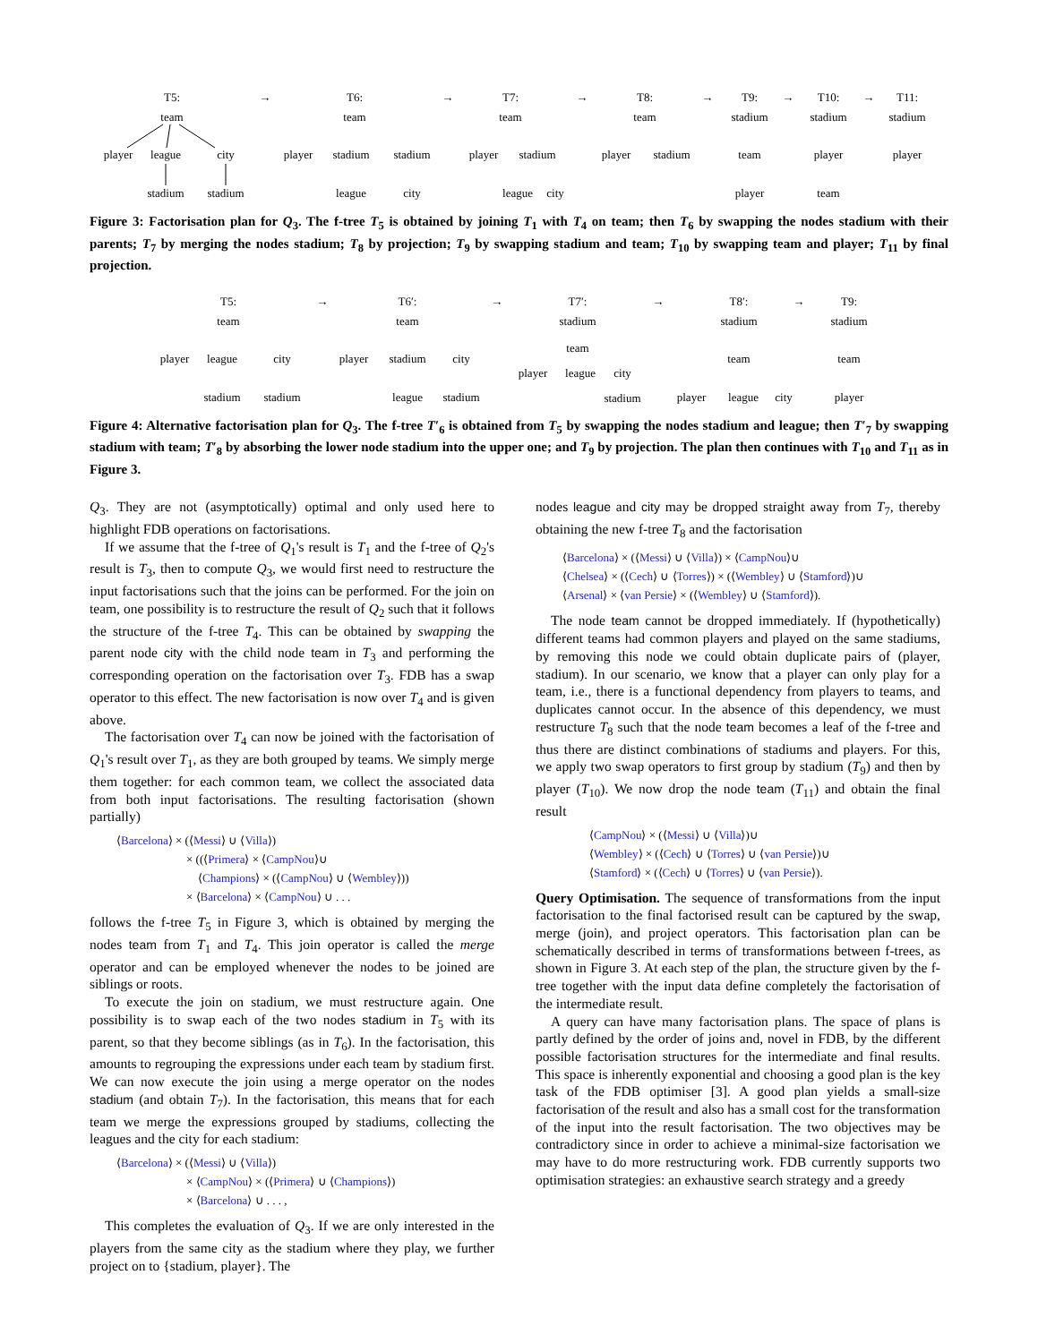T5:
→
team
player
league
city
stadium
stadium
T6:
→
team
player
stadium
stadium
league
city
T7:
→
team
player
stadium
league
city
T8:
→
team
player
stadium
T9:
→
stadium
team
player
T10:
→
stadium
player
team
T11:
stadium
player
Figure 3: Factorisation plan for Q<sub>3</sub>. The f-tree T<sub>5</sub> is obtained by joining T<sub>1</sub> with T<sub>4</sub> on team; then T<sub>6</sub> by swapping the nodes stadium with their parents; T<sub>7</sub> by merging the nodes stadium; T<sub>8</sub> by projection; T<sub>9</sub> by swapping stadium and team; T<sub>10</sub> by swapping team and player; T<sub>11</sub> by final projection.
T5:
→
team
player
league
city
stadium
stadium
T6′:
→
team
player
stadium
city
league
stadium
T7′:
→
stadium
team
player
league
city
stadium
T8′:
→
stadium
team
player
league
city
T9:
stadium
team
player
Figure 4: Alternative factorisation plan for Q<sub>3</sub>. The f-tree T′<sub>6</sub> is obtained from T<sub>5</sub> by swapping the nodes stadium and league; then T′<sub>7</sub> by swapping stadium with team; T′<sub>8</sub> by absorbing the lower node stadium into the upper one; and T<sub>9</sub> by projection. The plan then continues with T<sub>10</sub> and T<sub>11</sub> as in Figure 3.
Q<sub>3</sub>. They are not (asymptotically) optimal and only used here to highlight FDB operations on factorisations.
If we assume that the f-tree of Q<sub>1</sub>'s result is T<sub>1</sub> and the f-tree of Q<sub>2</sub>'s result is T<sub>3</sub>, then to compute Q<sub>3</sub>, we would first need to restructure the input factorisations such that the joins can be performed. For the join on team, one possibility is to restructure the result of Q<sub>2</sub> such that it follows the structure of the f-tree T<sub>4</sub>. This can be obtained by swapping the parent node city with the child node team in T<sub>3</sub> and performing the corresponding operation on the factorisation over T<sub>3</sub>. FDB has a swap operator to this effect. The new factorisation is now over T<sub>4</sub> and is given above.
The factorisation over T<sub>4</sub> can now be joined with the factorisation of Q<sub>1</sub>'s result over T<sub>1</sub>, as they are both grouped by teams. We simply merge them together: for each common team, we collect the associated data from both input factorisations. The resulting factorisation (shown partially)
⟨Barcelona⟩ × (⟨Messi⟩ ∪ ⟨Villa⟩)
      × ((⟨Primera⟩ × ⟨CampNou⟩∪
       ⟨Champions⟩ × (⟨CampNou⟩ ∪ ⟨Wembley⟩))
      × ⟨Barcelona⟩ × ⟨CampNou⟩ ∪ . . .
follows the f-tree T<sub>5</sub> in Figure 3, which is obtained by merging the nodes team from T<sub>1</sub> and T<sub>4</sub>. This join operator is called the merge operator and can be employed whenever the nodes to be joined are siblings or roots.
To execute the join on stadium, we must restructure again. One possibility is to swap each of the two nodes stadium in T<sub>5</sub> with its parent, so that they become siblings (as in T<sub>6</sub>). In the factorisation, this amounts to regrouping the expressions under each team by stadium first. We can now execute the join using a merge operator on the nodes stadium (and obtain T<sub>7</sub>). In the factorisation, this means that for each team we merge the expressions grouped by stadiums, collecting the leagues and the city for each stadium:
⟨Barcelona⟩ × (⟨Messi⟩ ∪ ⟨Villa⟩)
      × ⟨CampNou⟩ × (⟨Primera⟩ ∪ ⟨Champions⟩)
      × ⟨Barcelona⟩ ∪ . . . ,
This completes the evaluation of Q<sub>3</sub>. If we are only interested in the players from the same city as the stadium where they play, we further project on to {stadium, player}. The
nodes league and city may be dropped straight away from T<sub>7</sub>, thereby obtaining the new f-tree T<sub>8</sub> and the factorisation
⟨Barcelona⟩ × (⟨Messi⟩ ∪ ⟨Villa⟩) × ⟨CampNou⟩∪
⟨Chelsea⟩ × (⟨Cech⟩ ∪ ⟨Torres⟩) × (⟨Wembley⟩ ∪ ⟨Stamford⟩)∪
⟨Arsenal⟩ × ⟨van Persie⟩ × (⟨Wembley⟩ ∪ ⟨Stamford⟩).
The node team cannot be dropped immediately. If (hypothetically) different teams had common players and played on the same stadiums, by removing this node we could obtain duplicate pairs of (player, stadium). In our scenario, we know that a player can only play for a team, i.e., there is a functional dependency from players to teams, and duplicates cannot occur. In the absence of this dependency, we must restructure T<sub>8</sub> such that the node team becomes a leaf of the f-tree and thus there are distinct combinations of stadiums and players. For this, we apply two swap operators to first group by stadium (T<sub>9</sub>) and then by player (T<sub>10</sub>). We now drop the node team (T<sub>11</sub>) and obtain the final result
⟨CampNou⟩ × (⟨Messi⟩ ∪ ⟨Villa⟩)∪
⟨Wembley⟩ × (⟨Cech⟩ ∪ ⟨Torres⟩ ∪ ⟨van Persie⟩)∪
⟨Stamford⟩ × (⟨Cech⟩ ∪ ⟨Torres⟩ ∪ ⟨van Persie⟩).
Query Optimisation. The sequence of transformations from the input factorisation to the final factorised result can be captured by the swap, merge (join), and project operators. This factorisation plan can be schematically described in terms of transformations between f-trees, as shown in Figure 3. At each step of the plan, the structure given by the f-tree together with the input data define completely the factorisation of the intermediate result.
A query can have many factorisation plans. The space of plans is partly defined by the order of joins and, novel in FDB, by the different possible factorisation structures for the intermediate and final results. This space is inherently exponential and choosing a good plan is the key task of the FDB optimiser [3]. A good plan yields a small-size factorisation of the result and also has a small cost for the transformation of the input into the result factorisation. The two objectives may be contradictory since in order to achieve a minimal-size factorisation we may have to do more restructuring work. FDB currently supports two optimisation strategies: an exhaustive search strategy and a greedy